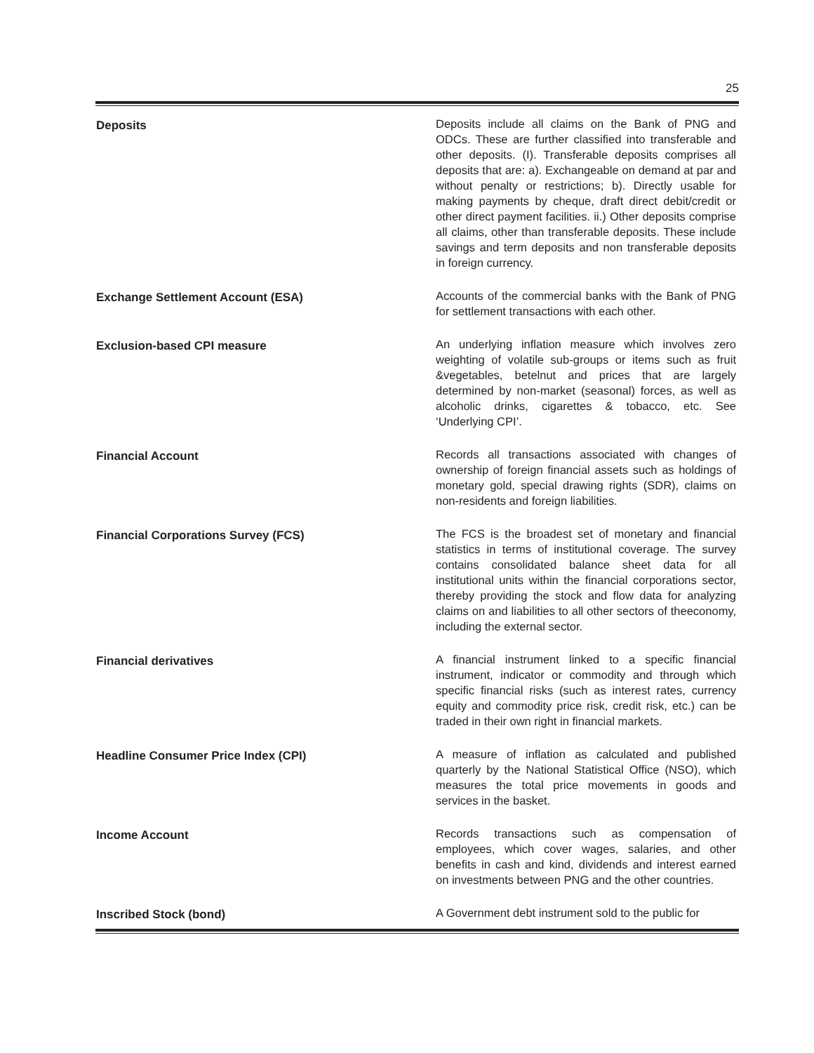25
Deposits
Deposits include all claims on the Bank of PNG and ODCs. These are further classified into transferable and other deposits. (I). Transferable deposits comprises all deposits that are: a). Exchangeable on demand at par and without penalty or restrictions; b). Directly usable for making payments by cheque, draft direct debit/credit or other direct payment facilities. ii.) Other deposits comprise all claims, other than transferable deposits. These include savings and term deposits and non transferable deposits in foreign currency.
Exchange Settlement Account (ESA)
Accounts of the commercial banks with the Bank of PNG for settlement transactions with each other.
Exclusion-based CPI measure
An underlying inflation measure which involves zero weighting of volatile sub-groups or items such as fruit &vegetables, betelnut and prices that are largely determined by non-market (seasonal) forces, as well as alcoholic drinks, cigarettes & tobacco, etc. See ‘Underlying CPI’.
Financial Account
Records all transactions associated with changes of ownership of foreign financial assets such as holdings of monetary gold, special drawing rights (SDR), claims on non-residents and foreign liabilities.
Financial Corporations Survey (FCS)
The FCS is the broadest set of monetary and financial statistics in terms of institutional coverage. The survey contains consolidated balance sheet data for all institutional units within the financial corporations sector, thereby providing the stock and flow data for analyzing claims on and liabilities to all other sectors of theeconomy, including the external sector.
Financial derivatives
A financial instrument linked to a specific financial instrument, indicator or commodity and through which specific financial risks (such as interest rates, currency equity and commodity price risk, credit risk, etc.) can be traded in their own right in financial markets.
Headline Consumer Price Index (CPI)
A measure of inflation as calculated and published quarterly by the National Statistical Office (NSO), which measures the total price movements in goods and services in the basket.
Income Account
Records transactions such as compensation of employees, which cover wages, salaries, and other benefits in cash and kind, dividends and interest earned on investments between PNG and the other countries.
Inscribed Stock (bond)
A Government debt instrument sold to the public for